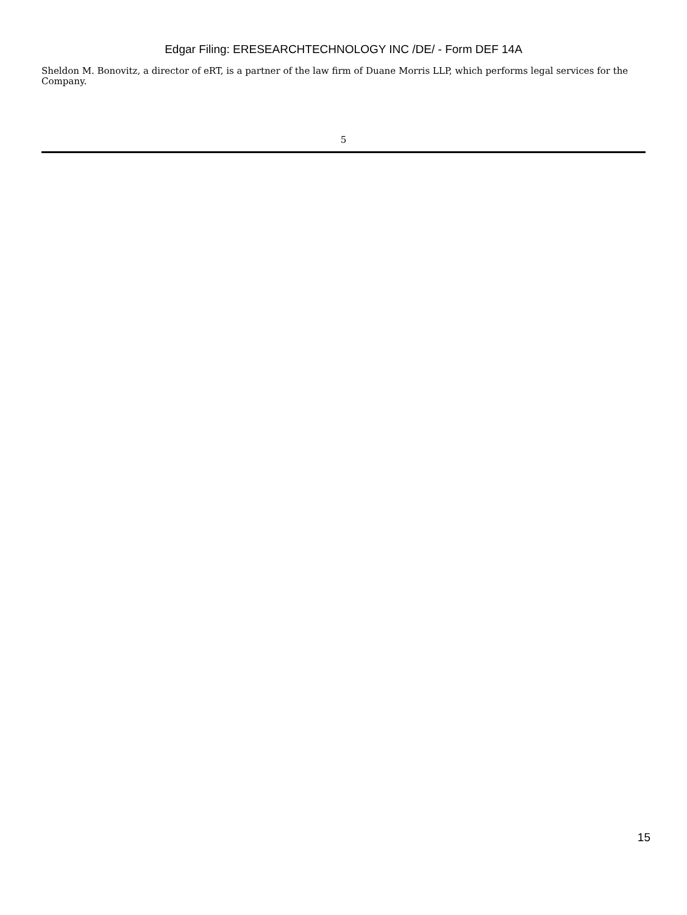Edgar Filing: ERESEARCHTECHNOLOGY INC /DE/ - Form DEF 14A
Sheldon M. Bonovitz, a director of eRT, is a partner of the law firm of Duane Morris LLP, which performs legal services for the Company.
5
15